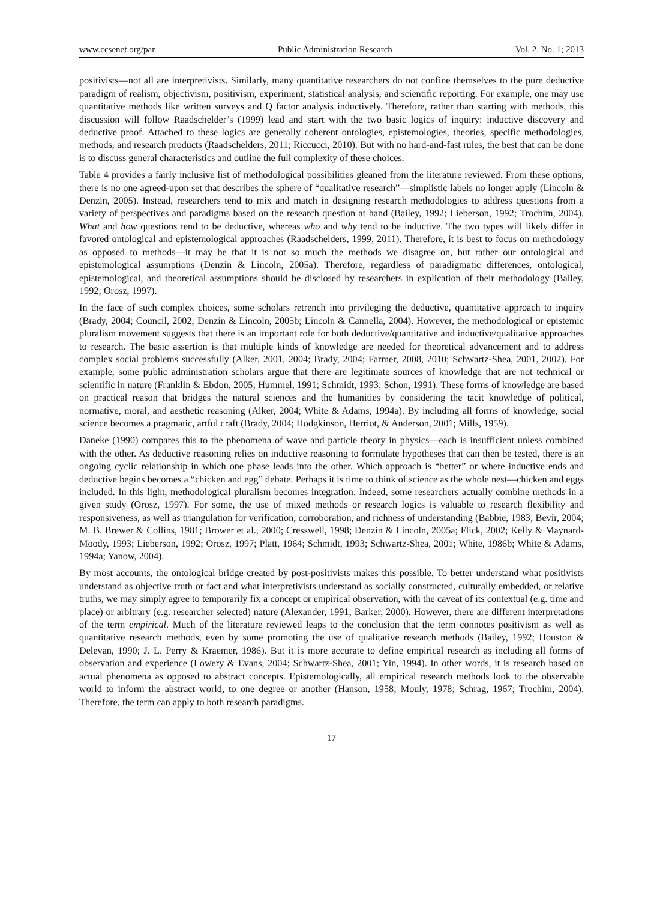www.ccsenet.org/par Public Administration Research Vol. 2, No. 1; 2013
positivists—not all are interpretivists. Similarly, many quantitative researchers do not confine themselves to the pure deductive paradigm of realism, objectivism, positivism, experiment, statistical analysis, and scientific reporting. For example, one may use quantitative methods like written surveys and Q factor analysis inductively. Therefore, rather than starting with methods, this discussion will follow Raadschelder’s (1999) lead and start with the two basic logics of inquiry: inductive discovery and deductive proof. Attached to these logics are generally coherent ontologies, epistemologies, theories, specific methodologies, methods, and research products (Raadschelders, 2011; Riccucci, 2010). But with no hard-and-fast rules, the best that can be done is to discuss general characteristics and outline the full complexity of these choices.
Table 4 provides a fairly inclusive list of methodological possibilities gleaned from the literature reviewed. From these options, there is no one agreed-upon set that describes the sphere of “qualitative research”—simplistic labels no longer apply (Lincoln & Denzin, 2005). Instead, researchers tend to mix and match in designing research methodologies to address questions from a variety of perspectives and paradigms based on the research question at hand (Bailey, 1992; Lieberson, 1992; Trochim, 2004). What and how questions tend to be deductive, whereas who and why tend to be inductive. The two types will likely differ in favored ontological and epistemological approaches (Raadschelders, 1999, 2011). Therefore, it is best to focus on methodology as opposed to methods—it may be that it is not so much the methods we disagree on, but rather our ontological and epistemological assumptions (Denzin & Lincoln, 2005a). Therefore, regardless of paradigmatic differences, ontological, epistemological, and theoretical assumptions should be disclosed by researchers in explication of their methodology (Bailey, 1992; Orosz, 1997).
In the face of such complex choices, some scholars retrench into privileging the deductive, quantitative approach to inquiry (Brady, 2004; Council, 2002; Denzin & Lincoln, 2005b; Lincoln & Cannella, 2004). However, the methodological or epistemic pluralism movement suggests that there is an important role for both deductive/quantitative and inductive/qualitative approaches to research. The basic assertion is that multiple kinds of knowledge are needed for theoretical advancement and to address complex social problems successfully (Alker, 2001, 2004; Brady, 2004; Farmer, 2008, 2010; Schwartz-Shea, 2001, 2002). For example, some public administration scholars argue that there are legitimate sources of knowledge that are not technical or scientific in nature (Franklin & Ebdon, 2005; Hummel, 1991; Schmidt, 1993; Schon, 1991). These forms of knowledge are based on practical reason that bridges the natural sciences and the humanities by considering the tacit knowledge of political, normative, moral, and aesthetic reasoning (Alker, 2004; White & Adams, 1994a). By including all forms of knowledge, social science becomes a pragmatic, artful craft (Brady, 2004; Hodgkinson, Herriot, & Anderson, 2001; Mills, 1959).
Daneke (1990) compares this to the phenomena of wave and particle theory in physics—each is insufficient unless combined with the other. As deductive reasoning relies on inductive reasoning to formulate hypotheses that can then be tested, there is an ongoing cyclic relationship in which one phase leads into the other. Which approach is “better” or where inductive ends and deductive begins becomes a “chicken and egg” debate. Perhaps it is time to think of science as the whole nest—chicken and eggs included. In this light, methodological pluralism becomes integration. Indeed, some researchers actually combine methods in a given study (Orosz, 1997). For some, the use of mixed methods or research logics is valuable to research flexibility and responsiveness, as well as triangulation for verification, corroboration, and richness of understanding (Babbie, 1983; Bevir, 2004; M. B. Brewer & Collins, 1981; Brower et al., 2000; Cresswell, 1998; Denzin & Lincoln, 2005a; Flick, 2002; Kelly & Maynard-Moody, 1993; Lieberson, 1992; Orosz, 1997; Platt, 1964; Schmidt, 1993; Schwartz-Shea, 2001; White, 1986b; White & Adams, 1994a; Yanow, 2004).
By most accounts, the ontological bridge created by post-positivists makes this possible. To better understand what positivists understand as objective truth or fact and what interpretivists understand as socially constructed, culturally embedded, or relative truths, we may simply agree to temporarily fix a concept or empirical observation, with the caveat of its contextual (e.g. time and place) or arbitrary (e.g. researcher selected) nature (Alexander, 1991; Barker, 2000). However, there are different interpretations of the term empirical. Much of the literature reviewed leaps to the conclusion that the term connotes positivism as well as quantitative research methods, even by some promoting the use of qualitative research methods (Bailey, 1992; Houston & Delevan, 1990; J. L. Perry & Kraemer, 1986). But it is more accurate to define empirical research as including all forms of observation and experience (Lowery & Evans, 2004; Schwartz-Shea, 2001; Yin, 1994). In other words, it is research based on actual phenomena as opposed to abstract concepts. Epistemologically, all empirical research methods look to the observable world to inform the abstract world, to one degree or another (Hanson, 1958; Mouly, 1978; Schrag, 1967; Trochim, 2004). Therefore, the term can apply to both research paradigms.
17